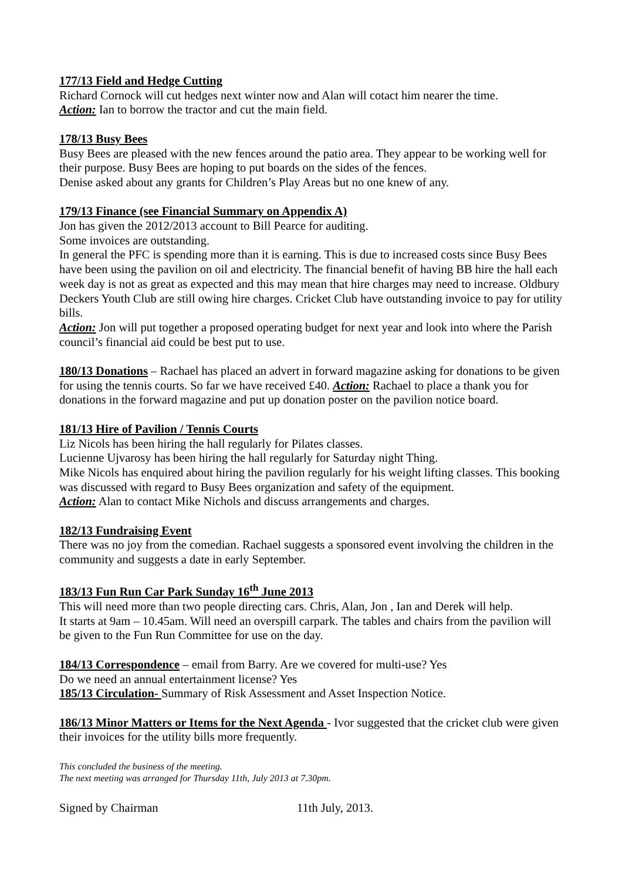177/13 Field and Hedge Cutting
Richard Cornock will cut hedges next winter now and Alan will cotact him nearer the time.
Action: Ian to borrow the tractor and cut the main field.
178/13 Busy Bees
Busy Bees are pleased with the new fences around the patio area. They appear to be working well for their purpose. Busy Bees are hoping to put boards on the sides of the fences.
Denise asked about any grants for Children’s Play Areas but no one knew of any.
179/13 Finance (see Financial Summary on Appendix A)
Jon has given the 2012/2013 account to Bill Pearce for auditing.
Some invoices are outstanding.
In general the PFC is spending more than it is earning. This is due to increased costs since Busy Bees have been using the pavilion on oil and electricity. The financial benefit of having BB hire the hall each week day is not as great as expected and this may mean that hire charges may need to increase. Oldbury Deckers Youth Club are still owing hire charges. Cricket Club have outstanding invoice to pay for utility bills.
Action: Jon will put together a proposed operating budget for next year and look into where the Parish council’s financial aid could be best put to use.
180/13 Donations – Rachael has placed an advert in forward magazine asking for donations to be given for using the tennis courts. So far we have received £40. Action: Rachael to place a thank you for donations in the forward magazine and put up donation poster on the pavilion notice board.
181/13 Hire of Pavilion / Tennis Courts
Liz Nicols has been hiring the hall regularly for Pilates classes.
Lucienne Ujvarosy has been hiring the hall regularly for Saturday night Thing.
Mike Nicols has enquired about hiring the pavilion regularly for his weight lifting classes. This booking was discussed with regard to Busy Bees organization and safety of the equipment.
Action: Alan to contact Mike Nichols and discuss arrangements and charges.
182/13 Fundraising Event
There was no joy from the comedian. Rachael suggests a sponsored event involving the children in the community and suggests a date in early September.
183/13 Fun Run Car Park Sunday 16<sup>th</sup> June 2013
This will need more than two people directing cars. Chris, Alan, Jon , Ian and Derek will help.
It starts at 9am – 10.45am. Will need an overspill carpark. The tables and chairs from the pavilion will be given to the Fun Run Committee for use on the day.
184/13 Correspondence – email from Barry. Are we covered for multi-use? Yes
Do we need an annual entertainment license? Yes
185/13 Circulation- Summary of Risk Assessment and Asset Inspection Notice.
186/13 Minor Matters or Items for the Next Agenda - Ivor suggested that the cricket club were given their invoices for the utility bills more frequently.
This concluded the business of the meeting.
The next meeting was arranged for Thursday 11th, July 2013 at 7.30pm.
Signed by Chairman 11th July, 2013.